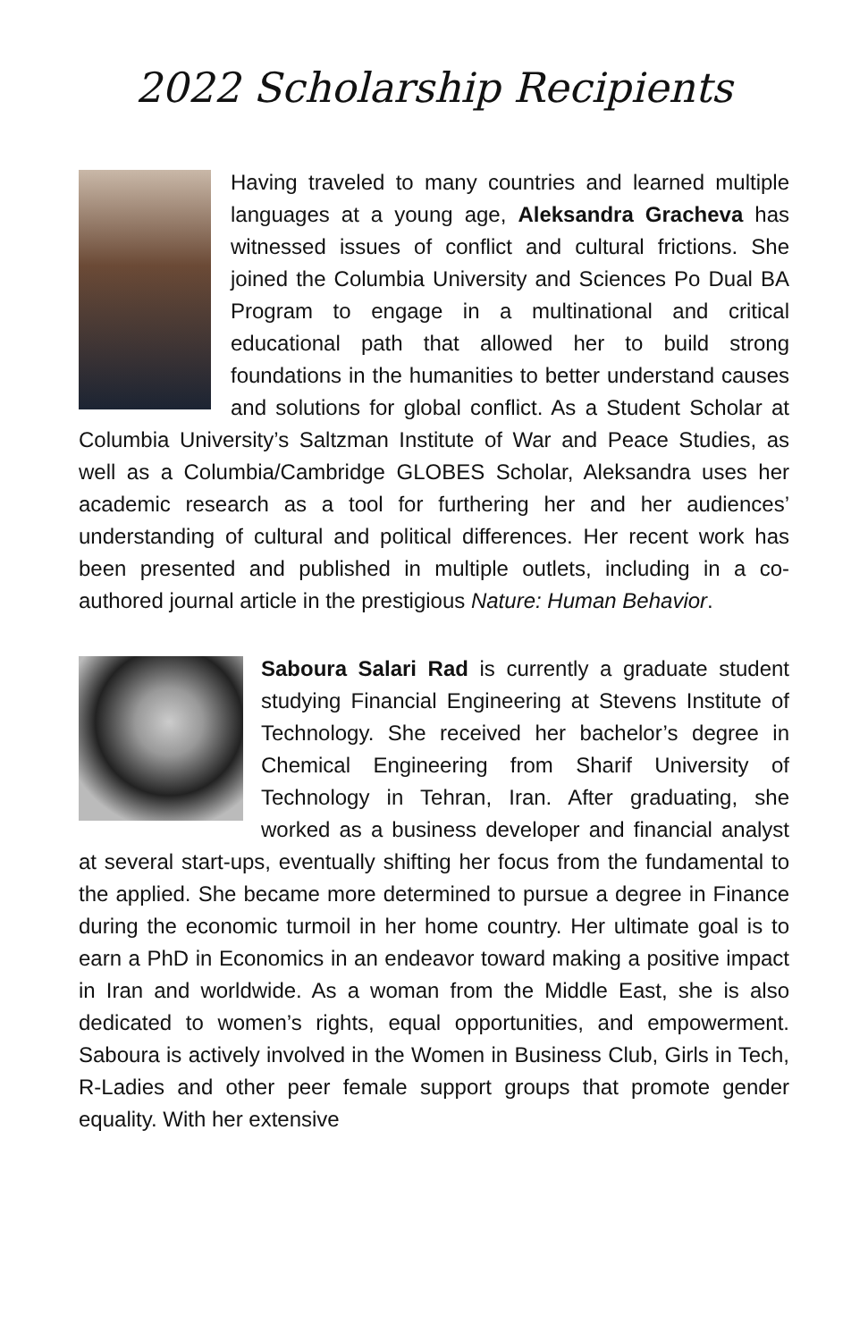2022 Scholarship Recipients
Having traveled to many countries and learned multiple languages at a young age, Aleksandra Gracheva has witnessed issues of conflict and cultural frictions. She joined the Columbia University and Sciences Po Dual BA Program to engage in a multinational and critical educational path that allowed her to build strong foundations in the humanities to better understand causes and solutions for global conflict. As a Student Scholar at Columbia University’s Saltzman Institute of War and Peace Studies, as well as a Columbia/Cambridge GLOBES Scholar, Aleksandra uses her academic research as a tool for furthering her and her audiences’ understanding of cultural and political differences. Her recent work has been presented and published in multiple outlets, including in a co-authored journal article in the prestigious Nature: Human Behavior.
Saboura Salari Rad is currently a graduate student studying Financial Engineering at Stevens Institute of Technology. She received her bachelor’s degree in Chemical Engineering from Sharif University of Technology in Tehran, Iran. After graduating, she worked as a business developer and financial analyst at several start-ups, eventually shifting her focus from the fundamental to the applied. She became more determined to pursue a degree in Finance during the economic turmoil in her home country. Her ultimate goal is to earn a PhD in Economics in an endeavor toward making a positive impact in Iran and worldwide. As a woman from the Middle East, she is also dedicated to women’s rights, equal opportunities, and empowerment. Saboura is actively involved in the Women in Business Club, Girls in Tech, R-Ladies and other peer female support groups that promote gender equality. With her extensive